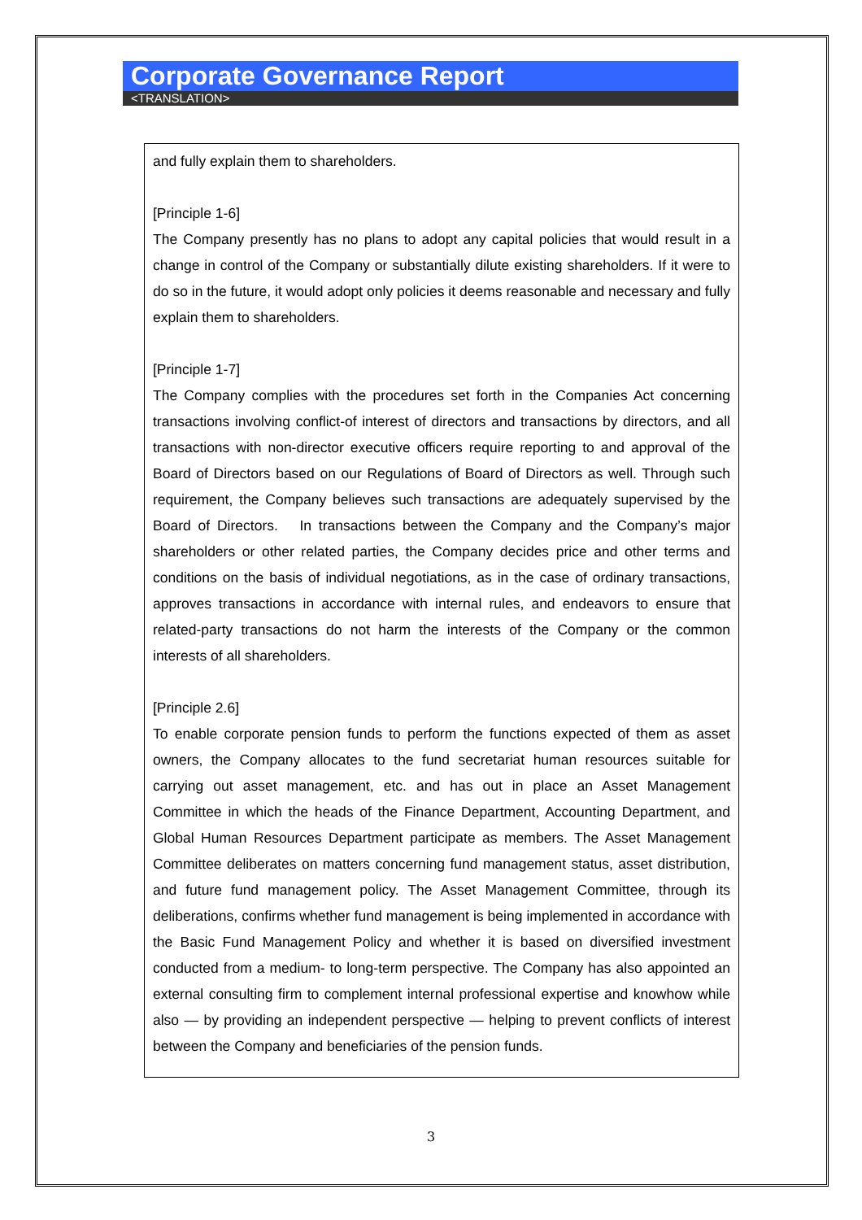Corporate Governance Report
<TRANSLATION>
and fully explain them to shareholders.
[Principle 1-6]
The Company presently has no plans to adopt any capital policies that would result in a change in control of the Company or substantially dilute existing shareholders. If it were to do so in the future, it would adopt only policies it deems reasonable and necessary and fully explain them to shareholders.
[Principle 1-7]
The Company complies with the procedures set forth in the Companies Act concerning transactions involving conflict-of interest of directors and transactions by directors, and all transactions with non-director executive officers require reporting to and approval of the Board of Directors based on our Regulations of Board of Directors as well. Through such requirement, the Company believes such transactions are adequately supervised by the Board of Directors. In transactions between the Company and the Company’s major shareholders or other related parties, the Company decides price and other terms and conditions on the basis of individual negotiations, as in the case of ordinary transactions, approves transactions in accordance with internal rules, and endeavors to ensure that related-party transactions do not harm the interests of the Company or the common interests of all shareholders.
[Principle 2.6]
To enable corporate pension funds to perform the functions expected of them as asset owners, the Company allocates to the fund secretariat human resources suitable for carrying out asset management, etc. and has out in place an Asset Management Committee in which the heads of the Finance Department, Accounting Department, and Global Human Resources Department participate as members. The Asset Management Committee deliberates on matters concerning fund management status, asset distribution, and future fund management policy. The Asset Management Committee, through its deliberations, confirms whether fund management is being implemented in accordance with the Basic Fund Management Policy and whether it is based on diversified investment conducted from a medium- to long-term perspective. The Company has also appointed an external consulting firm to complement internal professional expertise and knowhow while also ― by providing an independent perspective ― helping to prevent conflicts of interest between the Company and beneficiaries of the pension funds.
3